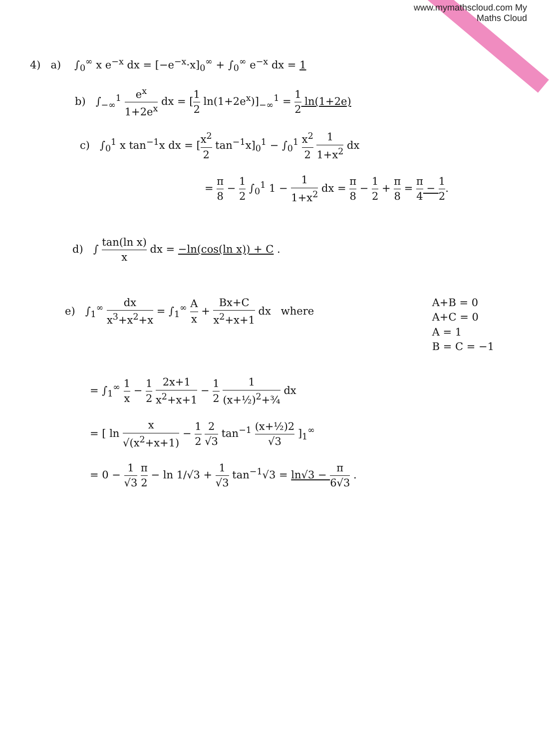www.mymathscloud.com My Maths Cloud
4) a) ∫<sub>0</sub><sup>∞</sup> x e<sup>−x</sup> dx = [−e<sup>−x</sup>·x]<sub>0</sub><sup>∞</sup> + ∫<sub>0</sub><sup>∞</sup> e<sup>−x</sup> dx = 1
b) ∫<sub>−∞</sub><sup>1</sup> e<sup>x</sup> 1+2e<sup>x</sup> dx = [1 2 ln(1+2e<sup>x</sup>)]<sub>−∞</sub><sup>1</sup> = 1 2 ln(1+2e)
c) ∫<sub>0</sub><sup>1</sup> x tan<sup>−1</sup>x dx = [x<sup>2</sup> 2 tan<sup>−1</sup>x]<sub>0</sub><sup>1</sup> − ∫<sub>0</sub><sup>1</sup> x<sup>2</sup> 2 1 1+x<sup>2</sup> dx
= π 8 − 1 2 ∫<sub>0</sub><sup>1</sup> 1 − 1 1+x<sup>2</sup> dx = π 8 − 1 2 + π 8 = π 4 − 1 2.
d) ∫ tan(ln x) x dx = −ln(cos(ln x)) + C .
e) ∫<sub>1</sub><sup>∞</sup> dx x<sup>3</sup>+x<sup>2</sup>+x = ∫<sub>1</sub><sup>∞</sup> A x + Bx+C x<sup>2</sup>+x+1 dx where
A+B = 0
A+C = 0
A = 1
B = C = −1
= ∫<sub>1</sub><sup>∞</sup> 1 x − 1 2 2x+1 x<sup>2</sup>+x+1 − 1 2 1 (x+½)<sup>2</sup>+¾ dx
= [ ln x √(x<sup>2</sup>+x+1) − 1 2 2 √3 tan<sup>−1</sup> (x+½)2 √3 ]<sub>1</sub><sup>∞</sup>
= 0 − 1 √3 π 2 − ln 1/√3 + 1 √3 tan<sup>−1</sup>√3 = ln√3 − π 6√3 .